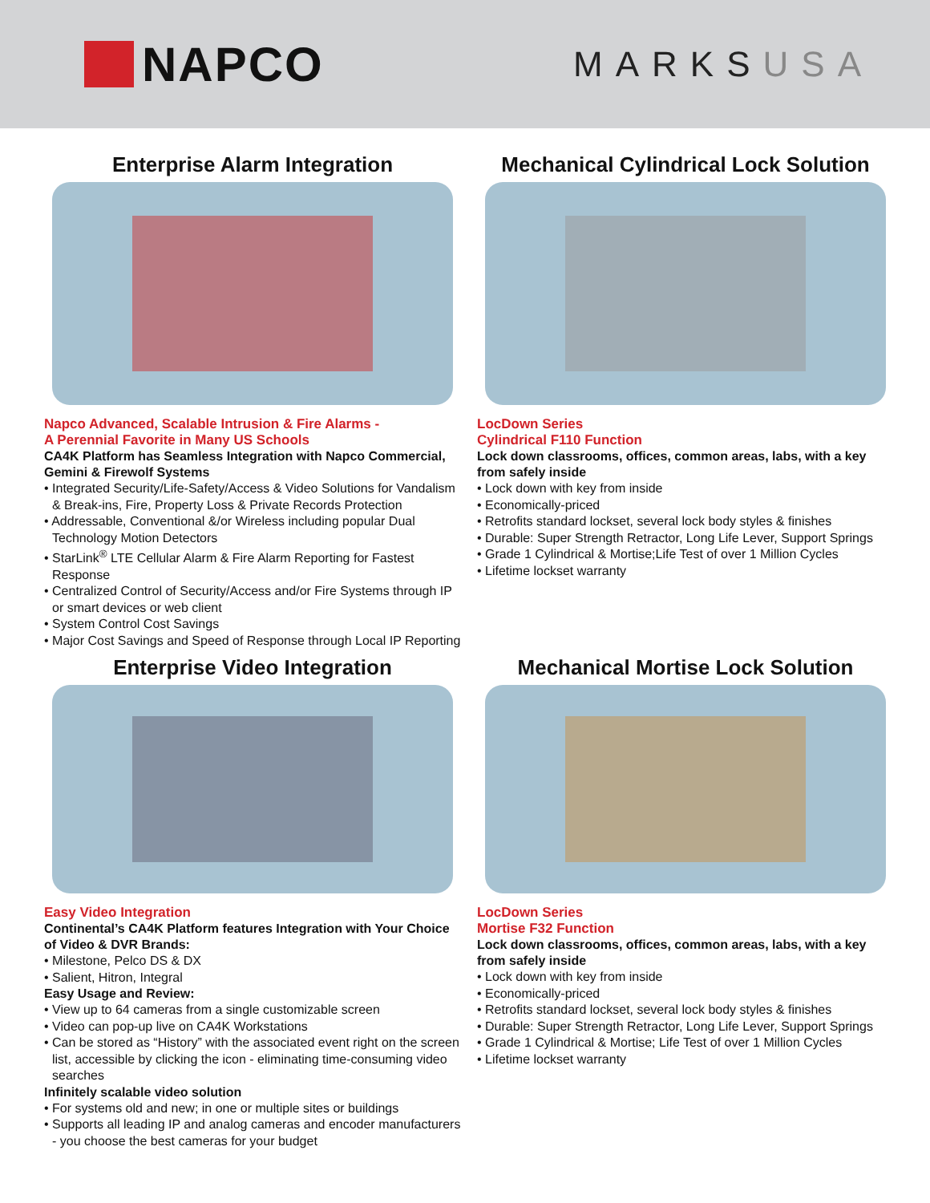NAPCO
MARKSUSA
Enterprise Alarm Integration
Napco Advanced, Scalable Intrusion & Fire Alarms -
A Perennial Favorite in Many US Schools
CA4K Platform has Seamless Integration with Napco Commercial, Gemini & Firewolf Systems
• Integrated Security/Life-Safety/Access & Video Solutions for Vandalism & Break-ins, Fire, Property Loss & Private Records Protection
• Addressable, Conventional &/or Wireless including popular Dual Technology Motion Detectors
• StarLink<sup>®</sup> LTE Cellular Alarm & Fire Alarm Reporting for Fastest Response
• Centralized Control of Security/Access and/or Fire Systems through IP or smart devices or web client
• System Control Cost Savings
• Major Cost Savings and Speed of Response through Local IP Reporting
Mechanical Cylindrical Lock Solution
LocDown Series
Cylindrical F110 Function
Lock down classrooms, offices, common areas, labs, with a key from safely inside
• Lock down with key from inside
• Economically-priced
• Retrofits standard lockset, several lock body styles & finishes
• Durable: Super Strength Retractor, Long Life Lever, Support Springs
• Grade 1 Cylindrical & Mortise;Life Test of over 1 Million Cycles
• Lifetime lockset warranty
Enterprise Video Integration
Easy Video Integration
Continental’s CA4K Platform features Integration with Your Choice of Video & DVR Brands:
• Milestone, Pelco DS & DX
• Salient, Hitron, Integral
Easy Usage and Review:
• View up to 64 cameras from a single customizable screen
• Video can pop-up live on CA4K Workstations
• Can be stored as “History” with the associated event right on the screen list, accessible by clicking the icon - eliminating time-consuming video searches
Infinitely scalable video solution
• For systems old and new; in one or multiple sites or buildings
• Supports all leading IP and analog cameras and encoder manufacturers - you choose the best cameras for your budget
Mechanical Mortise Lock Solution
LocDown Series
Mortise F32 Function
Lock down classrooms, offices, common areas, labs, with a key from safely inside
• Lock down with key from inside
• Economically-priced
• Retrofits standard lockset, several lock body styles & finishes
• Durable: Super Strength Retractor, Long Life Lever, Support Springs
• Grade 1 Cylindrical & Mortise; Life Test of over 1 Million Cycles
• Lifetime lockset warranty